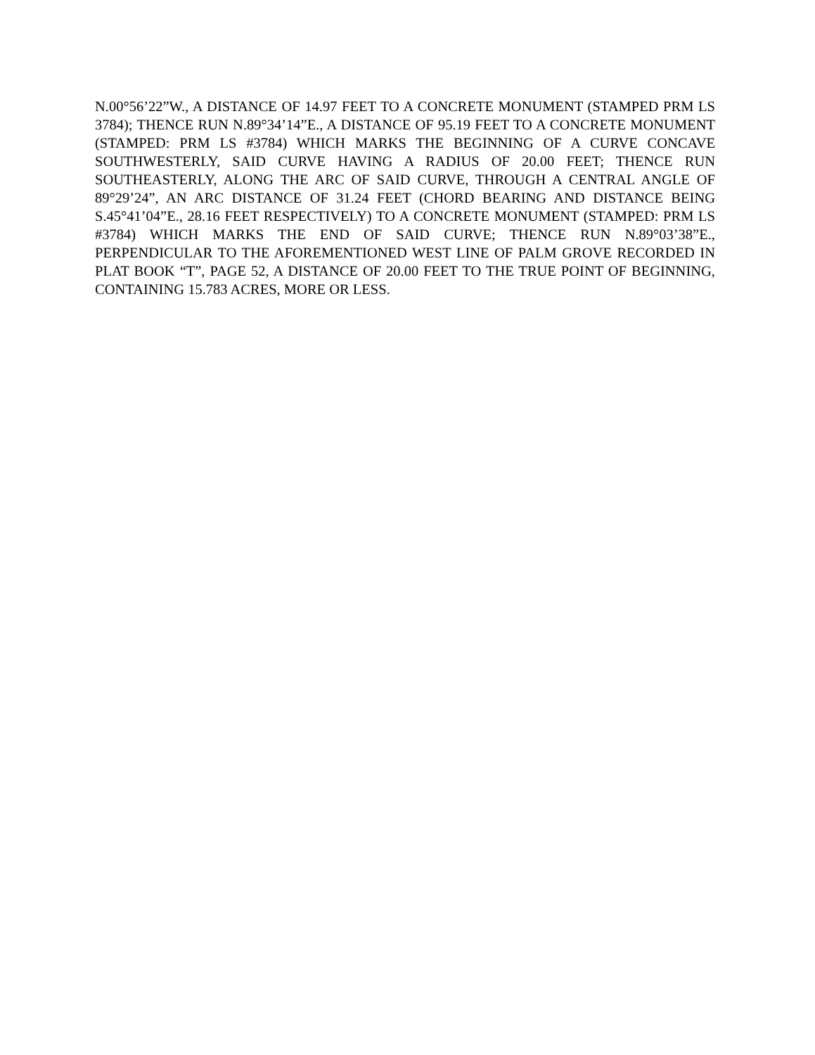N.00°56’22”W., A DISTANCE OF 14.97 FEET TO A CONCRETE MONUMENT (STAMPED PRM LS 3784); THENCE RUN N.89°34’14”E., A DISTANCE OF 95.19 FEET TO A CONCRETE MONUMENT (STAMPED: PRM LS #3784) WHICH MARKS THE BEGINNING OF A CURVE CONCAVE SOUTHWESTERLY, SAID CURVE HAVING A RADIUS OF 20.00 FEET; THENCE RUN SOUTHEASTERLY, ALONG THE ARC OF SAID CURVE, THROUGH A CENTRAL ANGLE OF 89°29’24”, AN ARC DISTANCE OF 31.24 FEET (CHORD BEARING AND DISTANCE BEING S.45°41’04”E., 28.16 FEET RESPECTIVELY) TO A CONCRETE MONUMENT (STAMPED: PRM LS #3784) WHICH MARKS THE END OF SAID CURVE; THENCE RUN N.89°03’38”E., PERPENDICULAR TO THE AFOREMENTIONED WEST LINE OF PALM GROVE RECORDED IN PLAT BOOK “T”, PAGE 52, A DISTANCE OF 20.00 FEET TO THE TRUE POINT OF BEGINNING, CONTAINING 15.783 ACRES, MORE OR LESS.